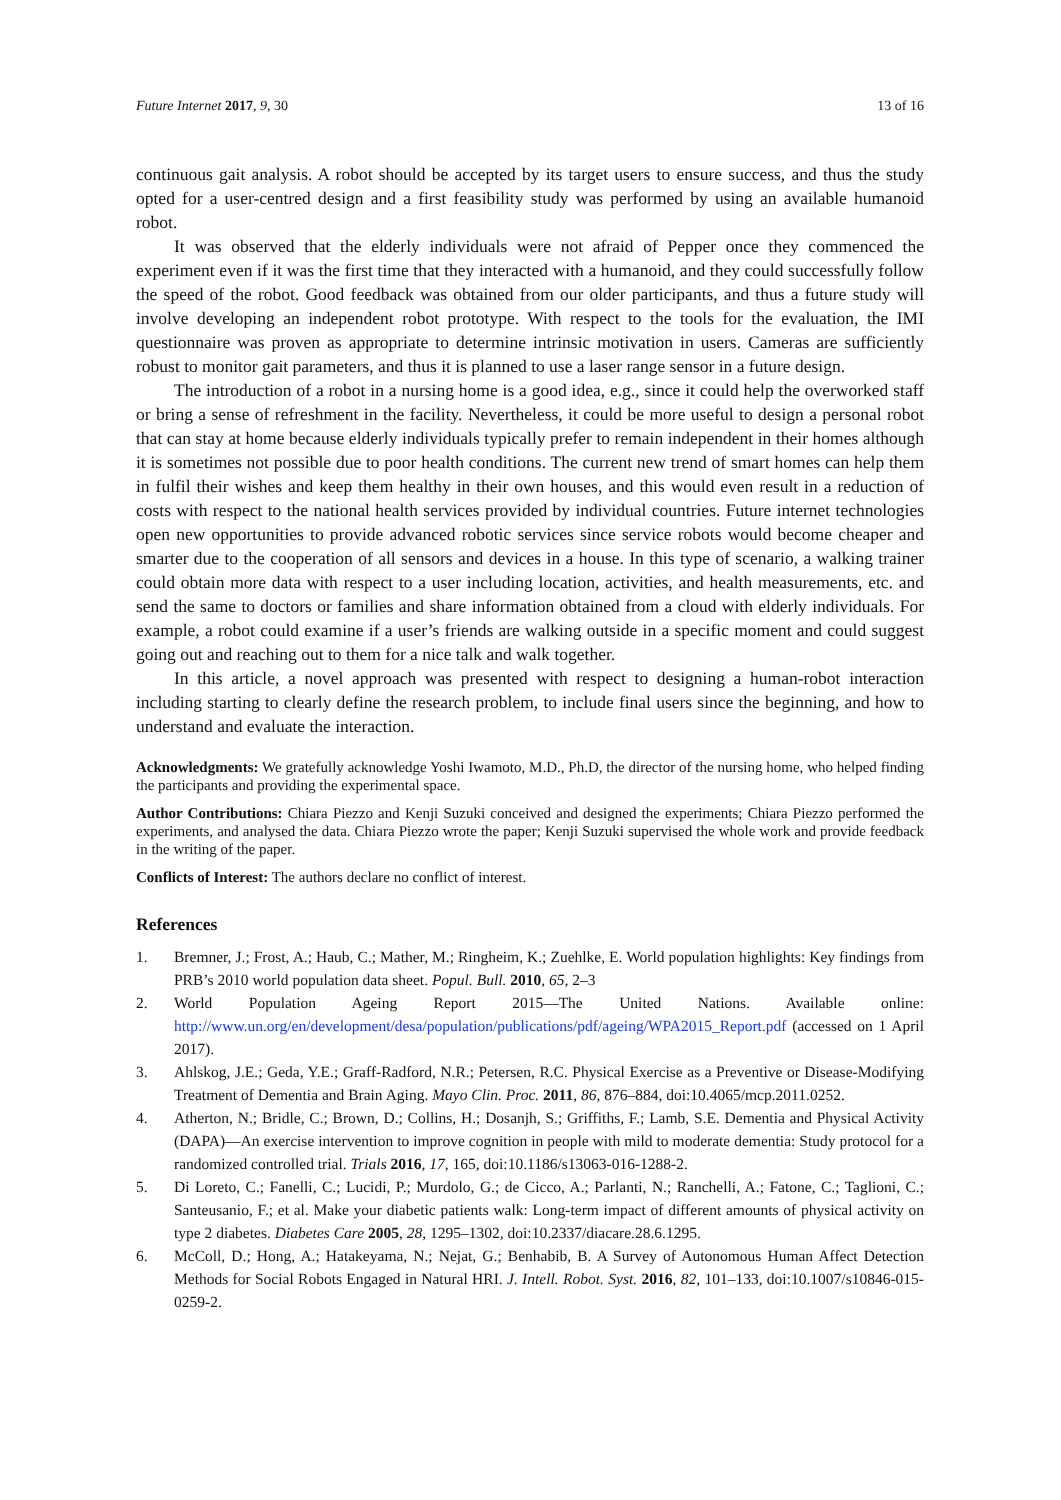Future Internet 2017, 9, 30 13 of 16
continuous gait analysis. A robot should be accepted by its target users to ensure success, and thus the study opted for a user-centred design and a first feasibility study was performed by using an available humanoid robot.
It was observed that the elderly individuals were not afraid of Pepper once they commenced the experiment even if it was the first time that they interacted with a humanoid, and they could successfully follow the speed of the robot. Good feedback was obtained from our older participants, and thus a future study will involve developing an independent robot prototype. With respect to the tools for the evaluation, the IMI questionnaire was proven as appropriate to determine intrinsic motivation in users. Cameras are sufficiently robust to monitor gait parameters, and thus it is planned to use a laser range sensor in a future design.
The introduction of a robot in a nursing home is a good idea, e.g., since it could help the overworked staff or bring a sense of refreshment in the facility. Nevertheless, it could be more useful to design a personal robot that can stay at home because elderly individuals typically prefer to remain independent in their homes although it is sometimes not possible due to poor health conditions. The current new trend of smart homes can help them in fulfil their wishes and keep them healthy in their own houses, and this would even result in a reduction of costs with respect to the national health services provided by individual countries. Future internet technologies open new opportunities to provide advanced robotic services since service robots would become cheaper and smarter due to the cooperation of all sensors and devices in a house. In this type of scenario, a walking trainer could obtain more data with respect to a user including location, activities, and health measurements, etc. and send the same to doctors or families and share information obtained from a cloud with elderly individuals. For example, a robot could examine if a user’s friends are walking outside in a specific moment and could suggest going out and reaching out to them for a nice talk and walk together.
In this article, a novel approach was presented with respect to designing a human-robot interaction including starting to clearly define the research problem, to include final users since the beginning, and how to understand and evaluate the interaction.
Acknowledgments: We gratefully acknowledge Yoshi Iwamoto, M.D., Ph.D, the director of the nursing home, who helped finding the participants and providing the experimental space.
Author Contributions: Chiara Piezzo and Kenji Suzuki conceived and designed the experiments; Chiara Piezzo performed the experiments, and analysed the data. Chiara Piezzo wrote the paper; Kenji Suzuki supervised the whole work and provide feedback in the writing of the paper.
Conflicts of Interest: The authors declare no conflict of interest.
References
1. Bremner, J.; Frost, A.; Haub, C.; Mather, M.; Ringheim, K.; Zuehlke, E. World population highlights: Key findings from PRB’s 2010 world population data sheet. Popul. Bull. 2010, 65, 2–3
2. World Population Ageing Report 2015—The United Nations. Available online: http://www.un.org/en/development/desa/population/publications/pdf/ageing/WPA2015_Report.pdf (accessed on 1 April 2017).
3. Ahlskog, J.E.; Geda, Y.E.; Graff-Radford, N.R.; Petersen, R.C. Physical Exercise as a Preventive or Disease-Modifying Treatment of Dementia and Brain Aging. Mayo Clin. Proc. 2011, 86, 876–884, doi:10.4065/mcp.2011.0252.
4. Atherton, N.; Bridle, C.; Brown, D.; Collins, H.; Dosanjh, S.; Griffiths, F.; Lamb, S.E. Dementia and Physical Activity (DAPA)—An exercise intervention to improve cognition in people with mild to moderate dementia: Study protocol for a randomized controlled trial. Trials 2016, 17, 165, doi:10.1186/s13063-016-1288-2.
5. Di Loreto, C.; Fanelli, C.; Lucidi, P.; Murdolo, G.; de Cicco, A.; Parlanti, N.; Ranchelli, A.; Fatone, C.; Taglioni, C.; Santeusanio, F.; et al. Make your diabetic patients walk: Long-term impact of different amounts of physical activity on type 2 diabetes. Diabetes Care 2005, 28, 1295–1302, doi:10.2337/diacare.28.6.1295.
6. McColl, D.; Hong, A.; Hatakeyama, N.; Nejat, G.; Benhabib, B. A Survey of Autonomous Human Affect Detection Methods for Social Robots Engaged in Natural HRI. J. Intell. Robot. Syst. 2016, 82, 101–133, doi:10.1007/s10846-015-0259-2.